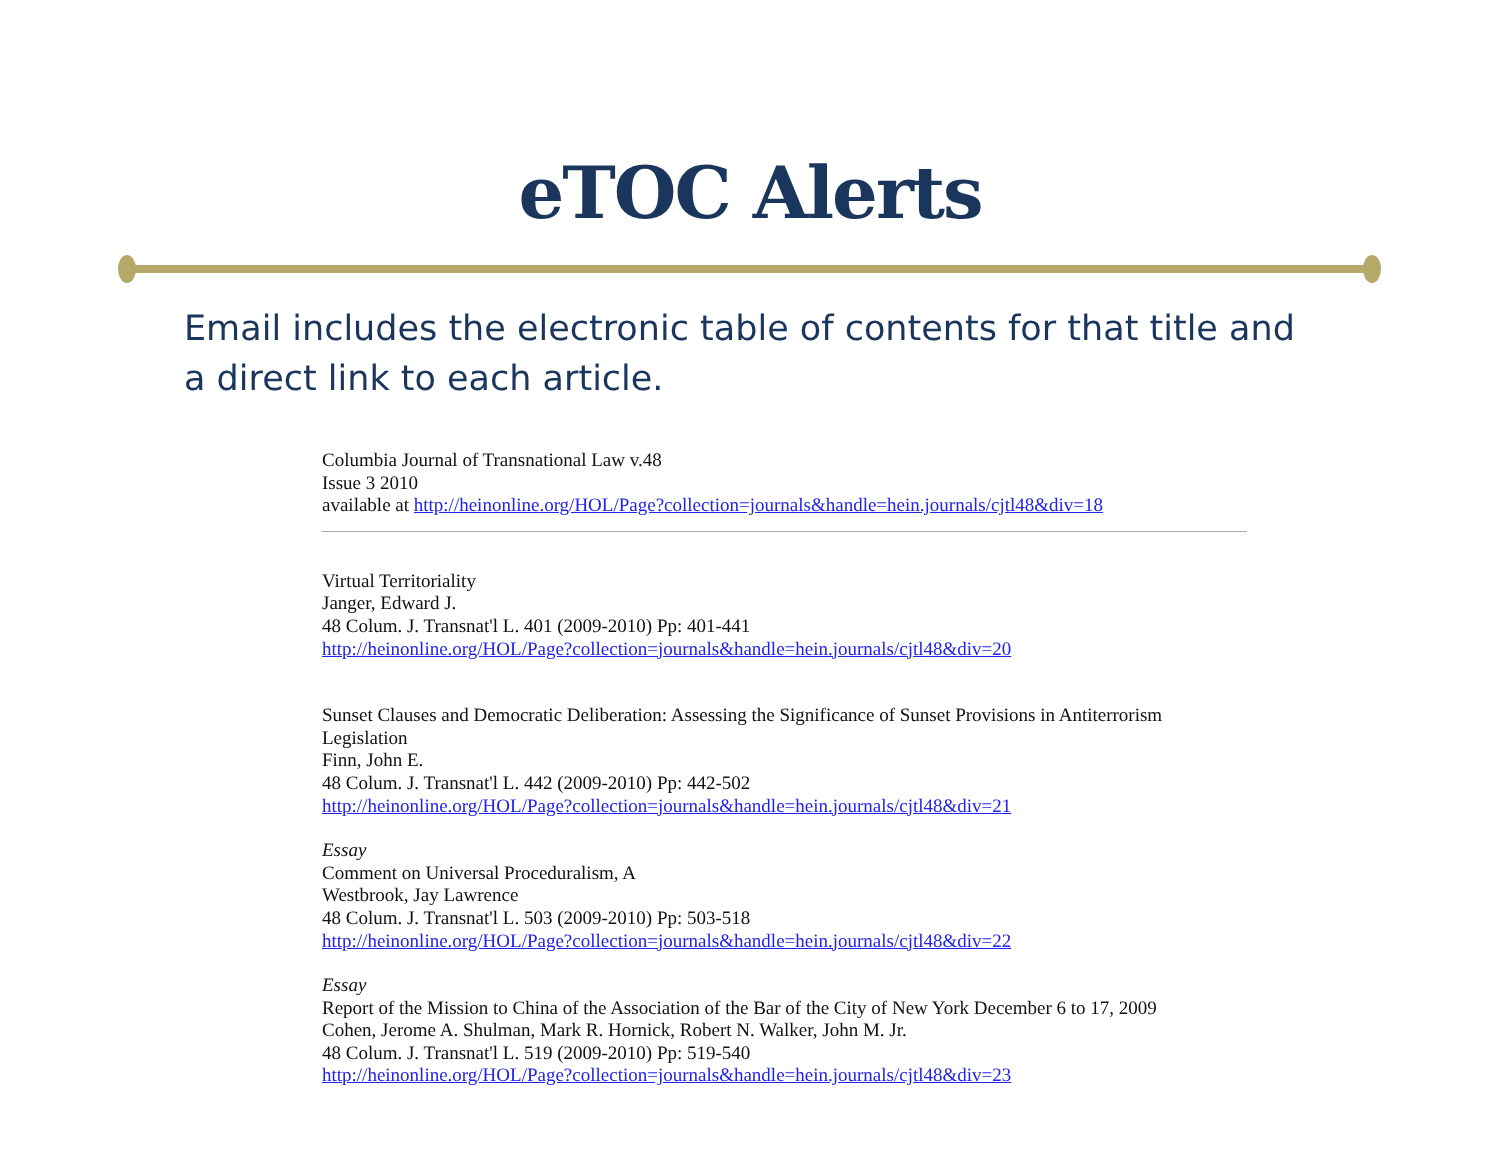eTOC Alerts
Email includes the electronic table of contents for that title and a direct link to each article.
Columbia Journal of Transnational Law v.48
Issue 3 2010
available at http://heinonline.org/HOL/Page?collection=journals&handle=hein.journals/cjtl48&div=18
Virtual Territoriality
Janger, Edward J.
48 Colum. J. Transnat'l L. 401 (2009-2010) Pp: 401-441
http://heinonline.org/HOL/Page?collection=journals&handle=hein.journals/cjtl48&div=20
Sunset Clauses and Democratic Deliberation: Assessing the Significance of Sunset Provisions in Antiterrorism Legislation
Finn, John E.
48 Colum. J. Transnat'l L. 442 (2009-2010) Pp: 442-502
http://heinonline.org/HOL/Page?collection=journals&handle=hein.journals/cjtl48&div=21
Essay
Comment on Universal Proceduralism, A
Westbrook, Jay Lawrence
48 Colum. J. Transnat'l L. 503 (2009-2010) Pp: 503-518
http://heinonline.org/HOL/Page?collection=journals&handle=hein.journals/cjtl48&div=22
Essay
Report of the Mission to China of the Association of the Bar of the City of New York December 6 to 17, 2009
Cohen, Jerome A. Shulman, Mark R. Hornick, Robert N. Walker, John M. Jr.
48 Colum. J. Transnat'l L. 519 (2009-2010) Pp: 519-540
http://heinonline.org/HOL/Page?collection=journals&handle=hein.journals/cjtl48&div=23